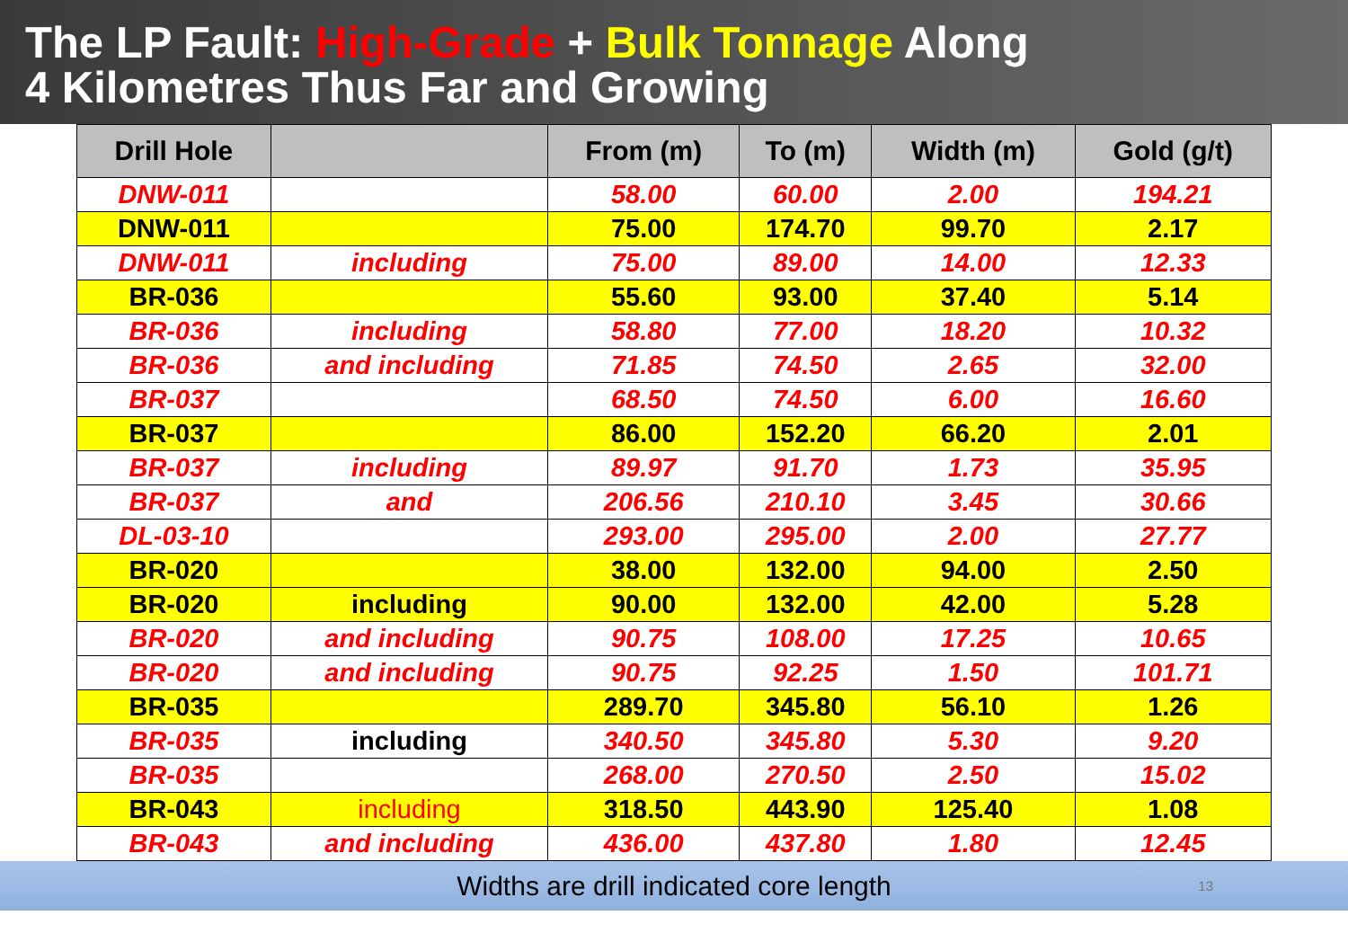The LP Fault: High-Grade + Bulk Tonnage Along
4 Kilometres Thus Far and Growing
| Drill Hole | | From (m) | To (m) | Width (m) | Gold (g/t) |
| --- | --- | --- | --- | --- | --- |
| DNW-011 | | 58.00 | 60.00 | 2.00 | 194.21 |
| DNW-011 | | 75.00 | 174.70 | 99.70 | 2.17 |
| DNW-011 | including | 75.00 | 89.00 | 14.00 | 12.33 |
| BR-036 | | 55.60 | 93.00 | 37.40 | 5.14 |
| BR-036 | including | 58.80 | 77.00 | 18.20 | 10.32 |
| BR-036 | and including | 71.85 | 74.50 | 2.65 | 32.00 |
| BR-037 | | 68.50 | 74.50 | 6.00 | 16.60 |
| BR-037 | | 86.00 | 152.20 | 66.20 | 2.01 |
| BR-037 | including | 89.97 | 91.70 | 1.73 | 35.95 |
| BR-037 | and | 206.56 | 210.10 | 3.45 | 30.66 |
| DL-03-10 | | 293.00 | 295.00 | 2.00 | 27.77 |
| BR-020 | | 38.00 | 132.00 | 94.00 | 2.50 |
| BR-020 | including | 90.00 | 132.00 | 42.00 | 5.28 |
| BR-020 | and including | 90.75 | 108.00 | 17.25 | 10.65 |
| BR-020 | and including | 90.75 | 92.25 | 1.50 | 101.71 |
| BR-035 | | 289.70 | 345.80 | 56.10 | 1.26 |
| BR-035 | including | 340.50 | 345.80 | 5.30 | 9.20 |
| BR-035 | | 268.00 | 270.50 | 2.50 | 15.02 |
| BR-043 | including | 318.50 | 443.90 | 125.40 | 1.08 |
| BR-043 | and including | 436.00 | 437.80 | 1.80 | 12.45 |
Widths are drill indicated core length 13